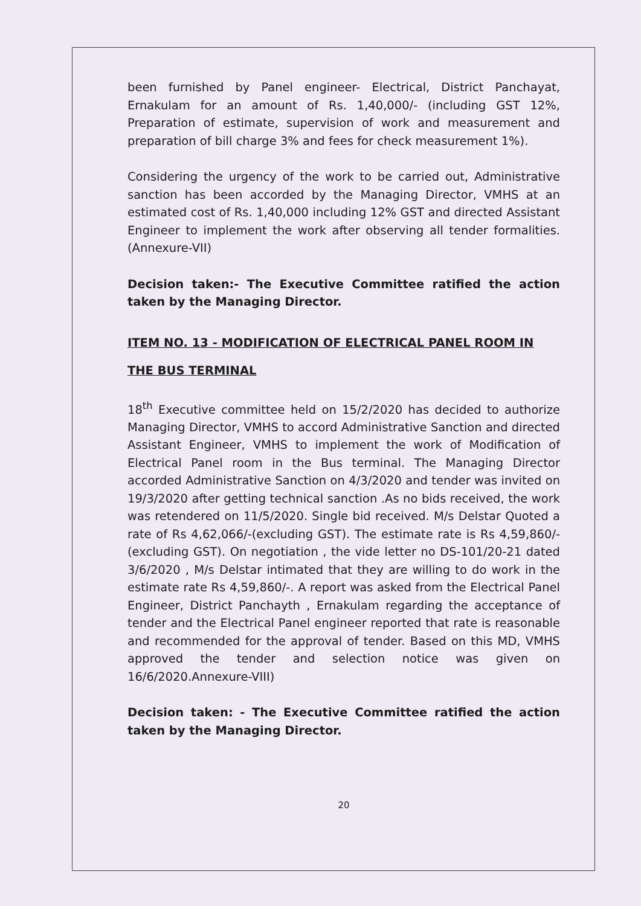been furnished by Panel engineer- Electrical, District Panchayat, Ernakulam for an amount of Rs. 1,40,000/- (including GST 12%, Preparation of estimate, supervision of work and measurement and preparation of bill charge 3% and fees for check measurement 1%).
Considering the urgency of the work to be carried out, Administrative sanction has been accorded by the Managing Director, VMHS at an estimated cost of Rs. 1,40,000 including 12% GST and directed Assistant Engineer to implement the work after observing all tender formalities.(Annexure-VII)
Decision taken:- The Executive Committee ratified the action taken by the Managing Director.
ITEM NO. 13 - MODIFICATION OF ELECTRICAL PANEL ROOM IN THE BUS TERMINAL
18<sup>th</sup> Executive committee held on 15/2/2020 has decided to authorize Managing Director, VMHS to accord Administrative Sanction and directed Assistant Engineer, VMHS to implement the work of Modification of Electrical Panel room in the Bus terminal. The Managing Director accorded Administrative Sanction on 4/3/2020 and tender was invited on 19/3/2020 after getting technical sanction .As no bids received, the work was retendered on 11/5/2020. Single bid received. M/s Delstar Quoted a rate of Rs 4,62,066/-(excluding GST). The estimate rate is Rs 4,59,860/-(excluding GST). On negotiation , the vide letter no DS-101/20-21 dated 3/6/2020 , M/s Delstar intimated that they are willing to do work in the estimate rate Rs 4,59,860/-. A report was asked from the Electrical Panel Engineer, District Panchayth , Ernakulam regarding the acceptance of tender and the Electrical Panel engineer reported that rate is reasonable and recommended for the approval of tender. Based on this MD, VMHS approved the tender and selection notice was given on 16/6/2020.Annexure-VIII)
Decision taken: - The Executive Committee ratified the action taken by the Managing Director.
20